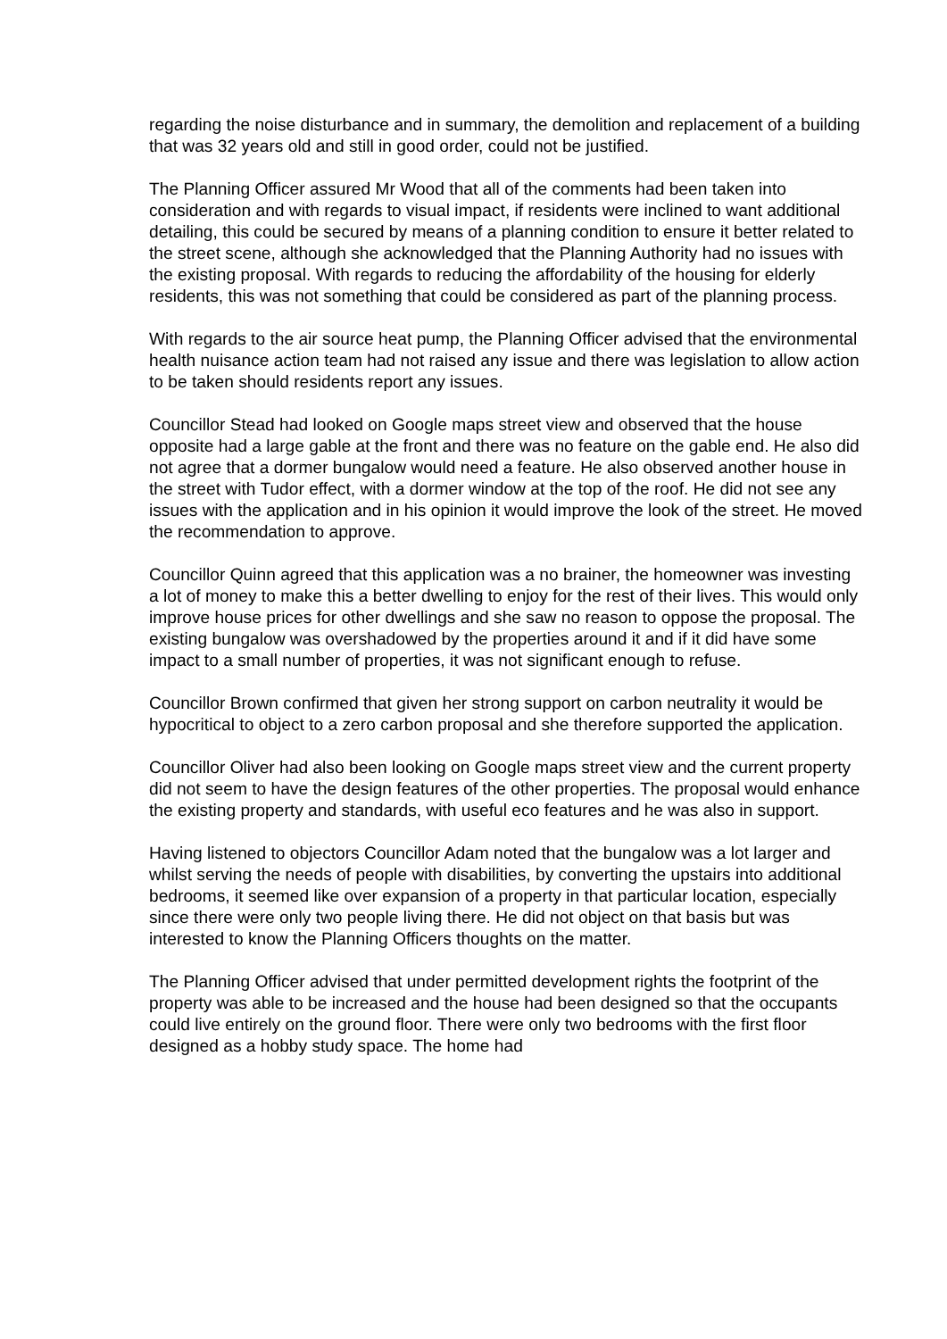regarding the noise disturbance and in summary, the demolition and replacement of a building that was 32 years old and still in good order, could not be justified.
The Planning Officer assured Mr Wood that all of the comments had been taken into consideration and with regards to visual impact, if residents were inclined to want additional detailing, this could be secured by means of a planning condition to ensure it better related to the street scene, although she acknowledged that the Planning Authority had no issues with the existing proposal. With regards to reducing the affordability of the housing for elderly residents, this was not something that could be considered as part of the planning process.
With regards to the air source heat pump, the Planning Officer advised that the environmental health nuisance action team had not raised any issue and there was legislation to allow action to be taken should residents report any issues.
Councillor Stead had looked on Google maps street view and observed that the house opposite had a large gable at the front and there was no feature on the gable end. He also did not agree that a dormer bungalow would need a feature. He also observed another house in the street with Tudor effect, with a dormer window at the top of the roof. He did not see any issues with the application and in his opinion it would improve the look of the street. He moved the recommendation to approve.
Councillor Quinn agreed that this application was a no brainer, the homeowner was investing a lot of money to make this a better dwelling to enjoy for the rest of their lives. This would only improve house prices for other dwellings and she saw no reason to oppose the proposal. The existing bungalow was overshadowed by the properties around it and if it did have some impact to a small number of properties, it was not significant enough to refuse.
Councillor Brown confirmed that given her strong support on carbon neutrality it would be hypocritical to object to a zero carbon proposal and she therefore supported the application.
Councillor Oliver had also been looking on Google maps street view and the current property did not seem to have the design features of the other properties. The proposal would enhance the existing property and standards, with useful eco features and he was also in support.
Having listened to objectors Councillor Adam noted that the bungalow was a lot larger and whilst serving the needs of people with disabilities, by converting the upstairs into additional bedrooms, it seemed like over expansion of a property in that particular location, especially since there were only two people living there. He did not object on that basis but was interested to know the Planning Officers thoughts on the matter.
The Planning Officer advised that under permitted development rights the footprint of the property was able to be increased and the house had been designed so that the occupants could live entirely on the ground floor. There were only two bedrooms with the first floor designed as a hobby study space. The home had